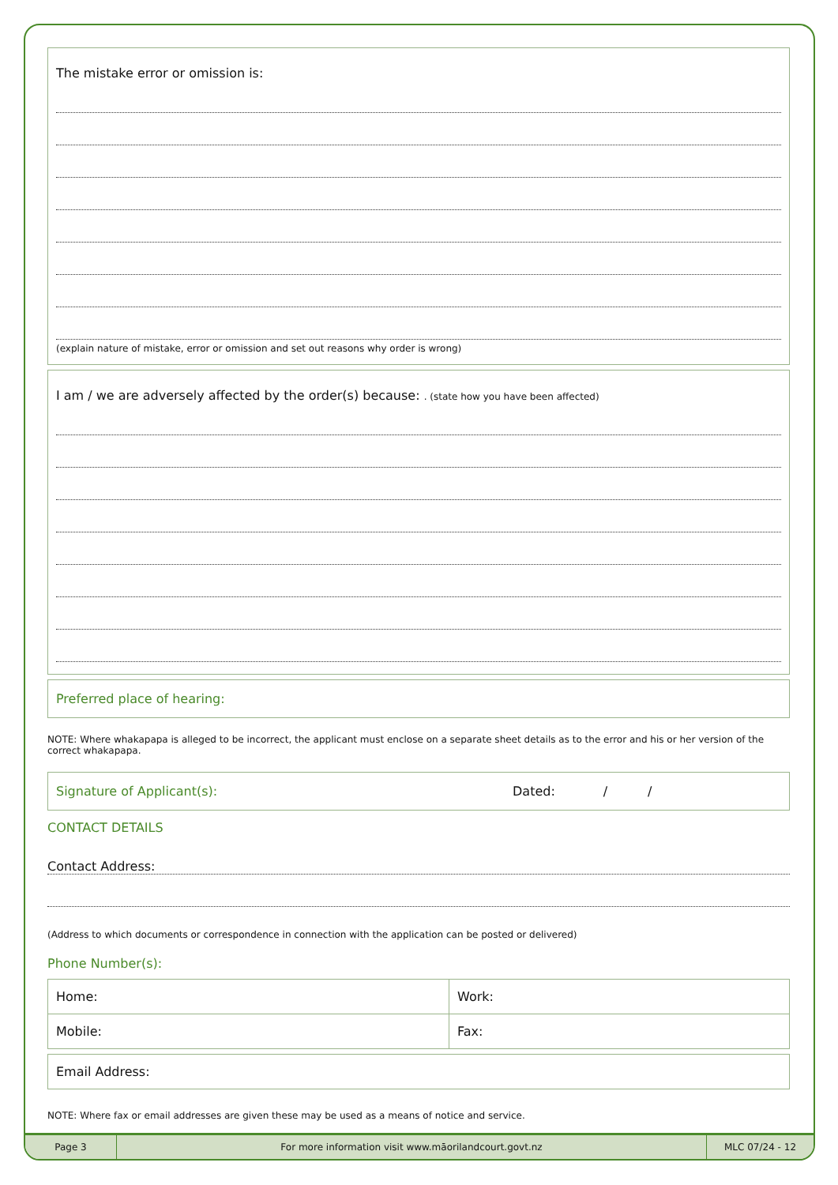Page 3
For more information visit www.māorilandcourt.govt.nz
MLC 07/24 - 12
The mistake error or omission is:
(explain nature of mistake, error or omission and set out reasons why order is wrong)
I am / we are adversely affected by the order(s) because: . (state how you have been affected)
Preferred place of hearing:
NOTE: Where whakapapa is alleged to be incorrect, the applicant must enclose on a separate sheet details as to the error and his or her version of the correct whakapapa.
Signature of Applicant(s): Dated: / /
CONTACT DETAILS
Contact Address:
(Address to which documents or correspondence in connection with the application can be posted or delivered)
Phone Number(s):
| Home: | Work: |
| Mobile: | Fax: |
| Email Address: |
NOTE: Where fax or email addresses are given these may be used as a means of notice and service.